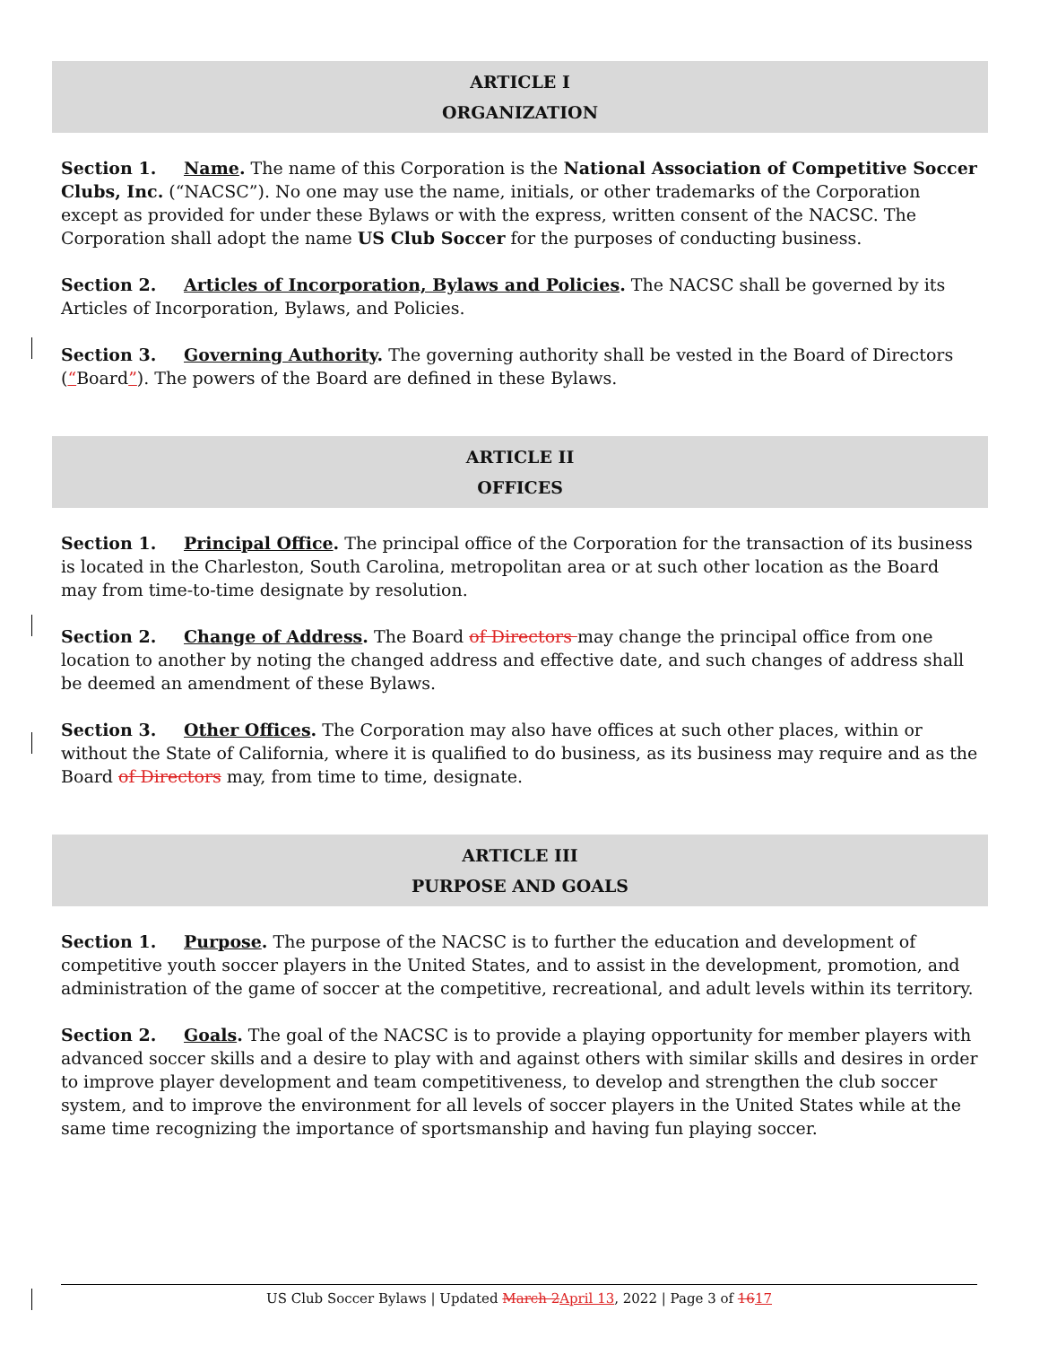ARTICLE I
ORGANIZATION
Section 1. Name. The name of this Corporation is the National Association of Competitive Soccer Clubs, Inc. (“NACSC”). No one may use the name, initials, or other trademarks of the Corporation except as provided for under these Bylaws or with the express, written consent of the NACSC. The Corporation shall adopt the name US Club Soccer for the purposes of conducting business.
Section 2. Articles of Incorporation, Bylaws and Policies. The NACSC shall be governed by its Articles of Incorporation, Bylaws, and Policies.
Section 3. Governing Authority. The governing authority shall be vested in the Board of Directors (“Board”). The powers of the Board are defined in these Bylaws.
ARTICLE II
OFFICES
Section 1. Principal Office. The principal office of the Corporation for the transaction of its business is located in the Charleston, South Carolina, metropolitan area or at such other location as the Board may from time-to-time designate by resolution.
Section 2. Change of Address. The Board of Directors may change the principal office from one location to another by noting the changed address and effective date, and such changes of address shall be deemed an amendment of these Bylaws.
Section 3. Other Offices. The Corporation may also have offices at such other places, within or without the State of California, where it is qualified to do business, as its business may require and as the Board of Directors may, from time to time, designate.
ARTICLE III
PURPOSE AND GOALS
Section 1. Purpose. The purpose of the NACSC is to further the education and development of competitive youth soccer players in the United States, and to assist in the development, promotion, and administration of the game of soccer at the competitive, recreational, and adult levels within its territory.
Section 2. Goals. The goal of the NACSC is to provide a playing opportunity for member players with advanced soccer skills and a desire to play with and against others with similar skills and desires in order to improve player development and team competitiveness, to develop and strengthen the club soccer system, and to improve the environment for all levels of soccer players in the United States while at the same time recognizing the importance of sportsmanship and having fun playing soccer.
US Club Soccer Bylaws | Updated March 2 April 13, 2022 | Page 3 of 1617